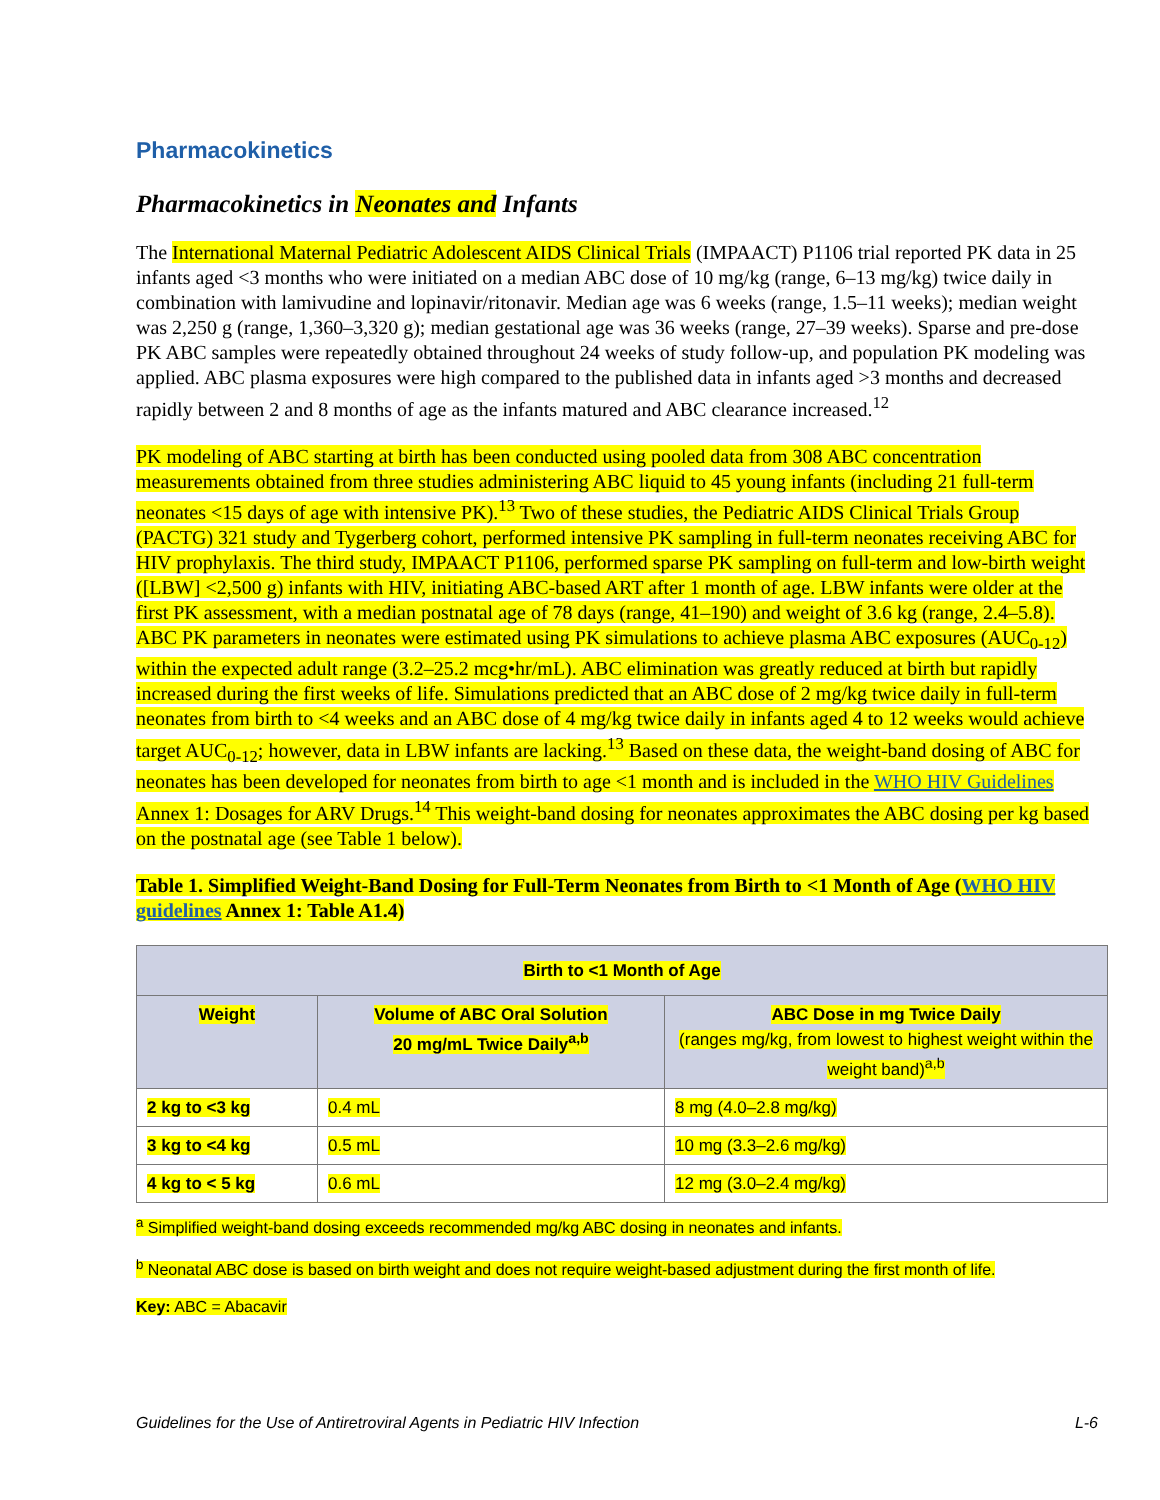Pharmacokinetics
Pharmacokinetics in Neonates and Infants
The International Maternal Pediatric Adolescent AIDS Clinical Trials (IMPAACT) P1106 trial reported PK data in 25 infants aged <3 months who were initiated on a median ABC dose of 10 mg/kg (range, 6–13 mg/kg) twice daily in combination with lamivudine and lopinavir/ritonavir. Median age was 6 weeks (range, 1.5–11 weeks); median weight was 2,250 g (range, 1,360–3,320 g); median gestational age was 36 weeks (range, 27–39 weeks). Sparse and pre-dose PK ABC samples were repeatedly obtained throughout 24 weeks of study follow-up, and population PK modeling was applied. ABC plasma exposures were high compared to the published data in infants aged >3 months and decreased rapidly between 2 and 8 months of age as the infants matured and ABC clearance increased.<sup>12</sup>
PK modeling of ABC starting at birth has been conducted using pooled data from 308 ABC concentration measurements obtained from three studies administering ABC liquid to 45 young infants (including 21 full-term neonates <15 days of age with intensive PK).<sup>13</sup> Two of these studies, the Pediatric AIDS Clinical Trials Group (PACTG) 321 study and Tygerberg cohort, performed intensive PK sampling in full-term neonates receiving ABC for HIV prophylaxis. The third study, IMPAACT P1106, performed sparse PK sampling on full-term and low-birth weight ([LBW] <2,500 g) infants with HIV, initiating ABC-based ART after 1 month of age. LBW infants were older at the first PK assessment, with a median postnatal age of 78 days (range, 41–190) and weight of 3.6 kg (range, 2.4–5.8). ABC PK parameters in neonates were estimated using PK simulations to achieve plasma ABC exposures (AUC<sub>0-12</sub>) within the expected adult range (3.2–25.2 mcg•hr/mL). ABC elimination was greatly reduced at birth but rapidly increased during the first weeks of life. Simulations predicted that an ABC dose of 2 mg/kg twice daily in full-term neonates from birth to <4 weeks and an ABC dose of 4 mg/kg twice daily in infants aged 4 to 12 weeks would achieve target AUC<sub>0-12</sub>; however, data in LBW infants are lacking.<sup>13</sup> Based on these data, the weight-band dosing of ABC for neonates has been developed for neonates from birth to age <1 month and is included in the WHO HIV Guidelines Annex 1: Dosages for ARV Drugs.<sup>14</sup> This weight-band dosing for neonates approximates the ABC dosing per kg based on the postnatal age (see Table 1 below).
Table 1. Simplified Weight-Band Dosing for Full-Term Neonates from Birth to <1 Month of Age (WHO HIV guidelines Annex 1: Table A1.4)
| Birth to <1 Month of Age | | |
| --- | --- | --- |
| Weight | Volume of ABC Oral Solution 20 mg/mL Twice Daily<sup>a,b</sup> | ABC Dose in mg Twice Daily (ranges mg/kg, from lowest to highest weight within the weight band)<sup>a,b</sup> |
| 2 kg to <3 kg | 0.4 mL | 8 mg (4.0–2.8 mg/kg) |
| 3 kg to <4 kg | 0.5 mL | 10 mg (3.3–2.6 mg/kg) |
| 4 kg to < 5 kg | 0.6 mL | 12 mg (3.0–2.4 mg/kg) |
<sup>a</sup> Simplified weight-band dosing exceeds recommended mg/kg ABC dosing in neonates and infants.
<sup>b</sup> Neonatal ABC dose is based on birth weight and does not require weight-based adjustment during the first month of life.
Key: ABC = Abacavir
Guidelines for the Use of Antiretroviral Agents in Pediatric HIV Infection L-6